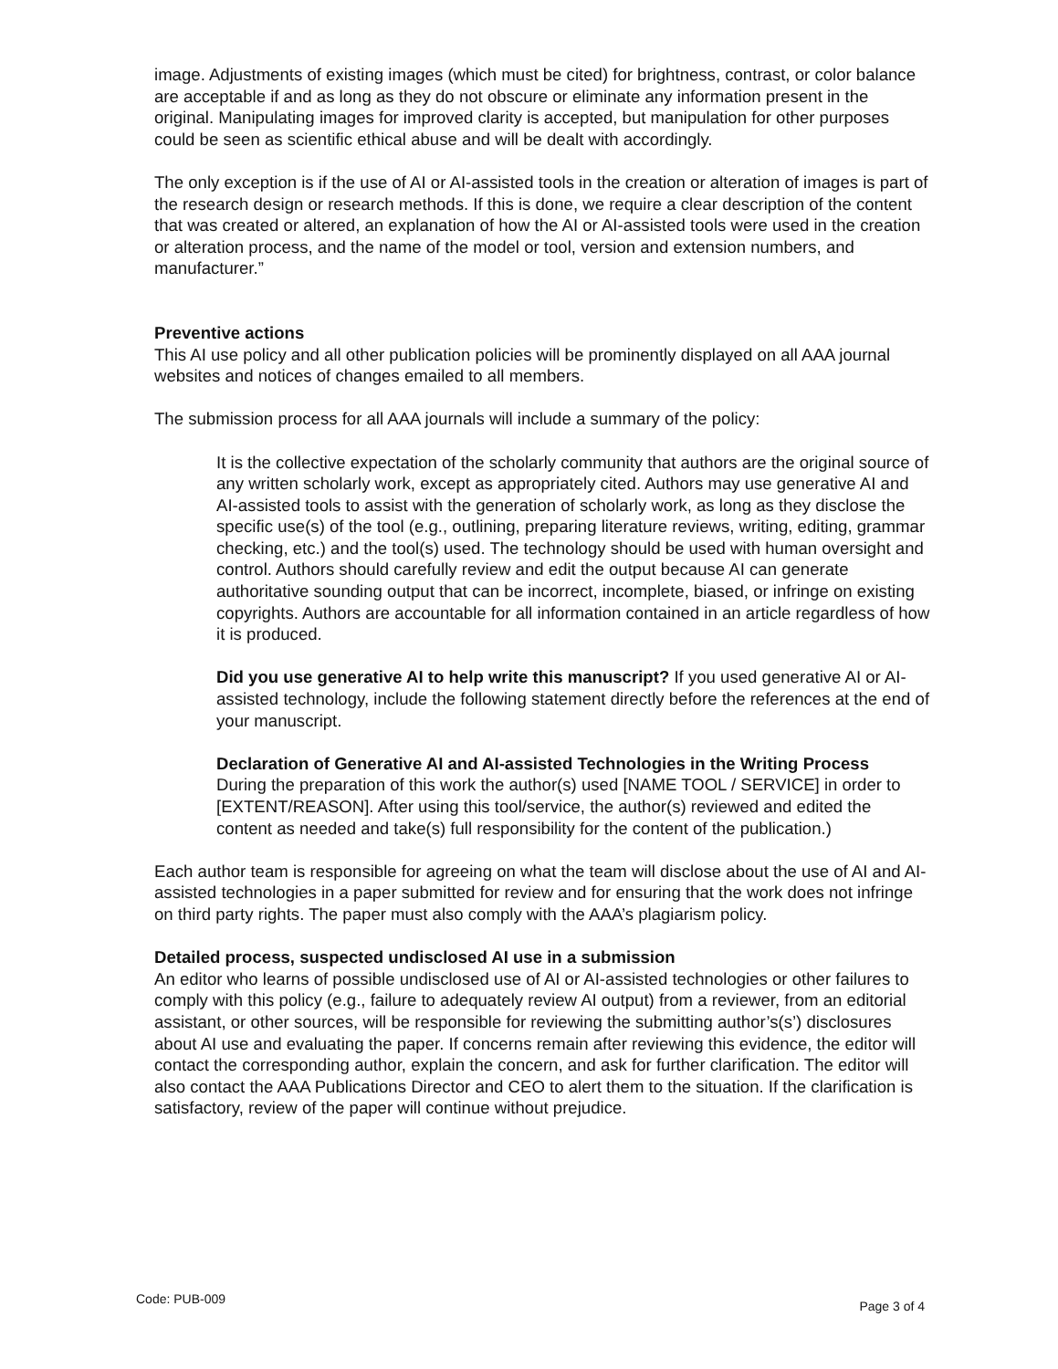image. Adjustments of existing images (which must be cited) for brightness, contrast, or color balance are acceptable if and as long as they do not obscure or eliminate any information present in the original. Manipulating images for improved clarity is accepted, but manipulation for other purposes could be seen as scientific ethical abuse and will be dealt with accordingly.
The only exception is if the use of AI or AI-assisted tools in the creation or alteration of images is part of the research design or research methods. If this is done, we require a clear description of the content that was created or altered, an explanation of how the AI or AI-assisted tools were used in the creation or alteration process, and the name of the model or tool, version and extension numbers, and manufacturer.”
Preventive actions
This AI use policy and all other publication policies will be prominently displayed on all AAA journal websites and notices of changes emailed to all members.
The submission process for all AAA journals will include a summary of the policy:
It is the collective expectation of the scholarly community that authors are the original source of any written scholarly work, except as appropriately cited. Authors may use generative AI and AI-assisted tools to assist with the generation of scholarly work, as long as they disclose the specific use(s) of the tool (e.g., outlining, preparing literature reviews, writing, editing, grammar checking, etc.) and the tool(s) used. The technology should be used with human oversight and control. Authors should carefully review and edit the output because AI can generate authoritative sounding output that can be incorrect, incomplete, biased, or infringe on existing copyrights. Authors are accountable for all information contained in an article regardless of how it is produced.
Did you use generative AI to help write this manuscript? If you used generative AI or AI-assisted technology, include the following statement directly before the references at the end of your manuscript.
Declaration of Generative AI and AI-assisted Technologies in the Writing Process
During the preparation of this work the author(s) used [NAME TOOL / SERVICE] in order to [EXTENT/REASON]. After using this tool/service, the author(s) reviewed and edited the content as needed and take(s) full responsibility for the content of the publication.)
Each author team is responsible for agreeing on what the team will disclose about the use of AI and AI-assisted technologies in a paper submitted for review and for ensuring that the work does not infringe on third party rights. The paper must also comply with the AAA’s plagiarism policy.
Detailed process, suspected undisclosed AI use in a submission
An editor who learns of possible undisclosed use of AI or AI-assisted technologies or other failures to comply with this policy (e.g., failure to adequately review AI output) from a reviewer, from an editorial assistant, or other sources, will be responsible for reviewing the submitting author’s(s’) disclosures about AI use and evaluating the paper. If concerns remain after reviewing this evidence, the editor will contact the corresponding author, explain the concern, and ask for further clarification. The editor will also contact the AAA Publications Director and CEO to alert them to the situation. If the clarification is satisfactory, review of the paper will continue without prejudice.
Code: PUB-009 Page 3 of 4